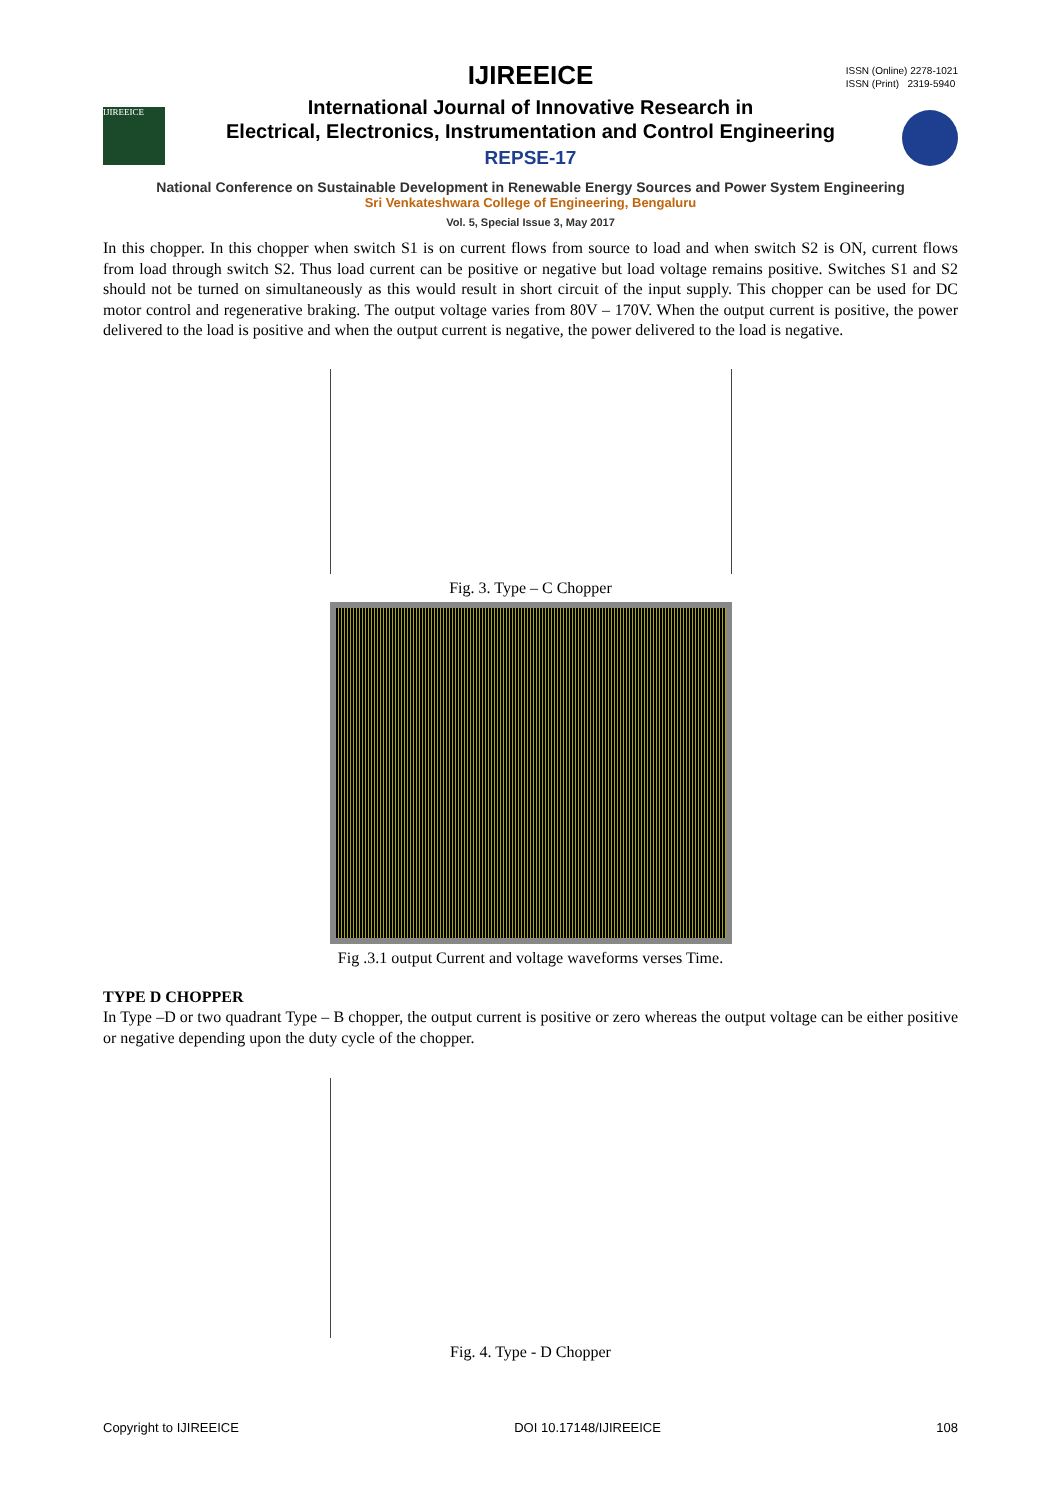ISSN (Online) 2278-1021
ISSN (Print) 2319-5940
IJIREEICE
IJIREEICE
International Journal of Innovative Research in
Electrical, Electronics, Instrumentation and Control Engineering
REPSE-17
National Conference on Sustainable Development in Renewable Energy Sources and Power System Engineering
Sri Venkateshwara College of Engineering, Bengaluru
Vol. 5, Special Issue 3, May 2017
In this chopper. In this chopper when switch S1 is on current flows from source to load and when switch S2 is ON, current flows from load through switch S2. Thus load current can be positive or negative but load voltage remains positive. Switches S1 and S2 should not be turned on simultaneously as this would result in short circuit of the input supply. This chopper can be used for DC motor control and regenerative braking. The output voltage varies from 80V – 170V. When the output current is positive, the power delivered to the load is positive and when the output current is negative, the power delivered to the load is negative.
Fig. 3. Type – C Chopper
Fig .3.1 output Current and voltage waveforms verses Time.
TYPE D CHOPPER
In Type –D or two quadrant Type – B chopper, the output current is positive or zero whereas the output voltage can be either positive or negative depending upon the duty cycle of the chopper.
Fig. 4. Type - D Chopper
Copyright to IJIREEICE DOI 10.17148/IJIREEICE 108